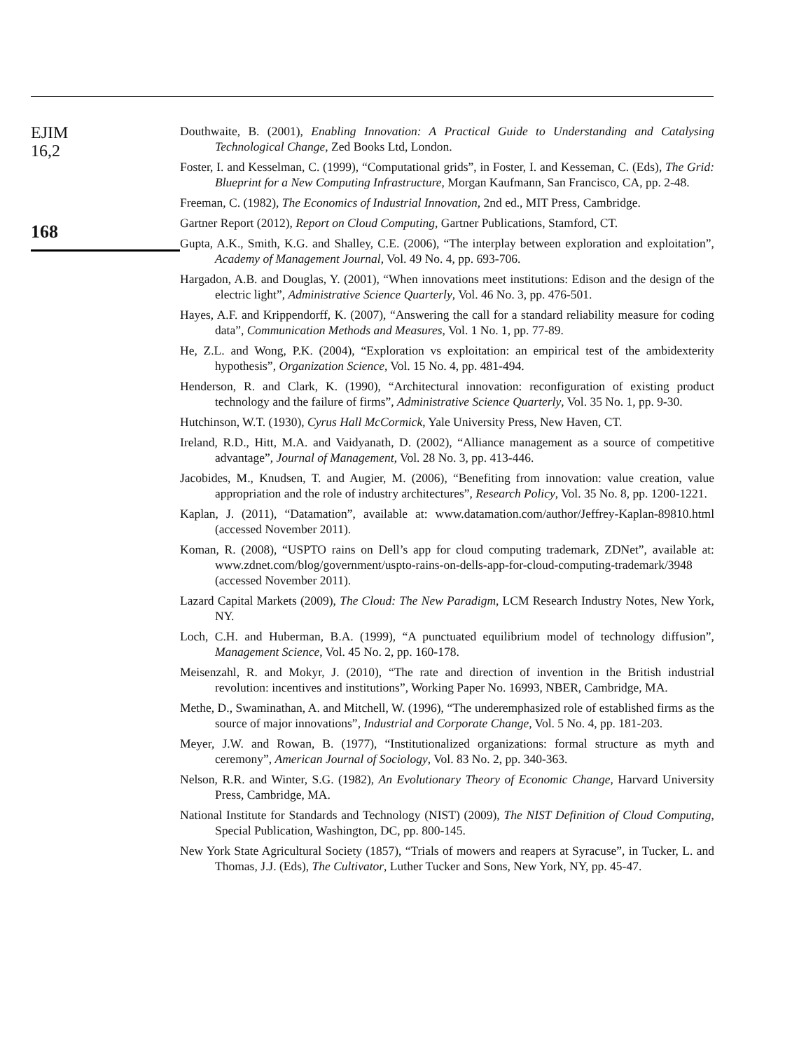EJIM
16,2
168
Douthwaite, B. (2001), Enabling Innovation: A Practical Guide to Understanding and Catalysing Technological Change, Zed Books Ltd, London.
Foster, I. and Kesselman, C. (1999), “Computational grids”, in Foster, I. and Kesseman, C. (Eds), The Grid: Blueprint for a New Computing Infrastructure, Morgan Kaufmann, San Francisco, CA, pp. 2-48.
Freeman, C. (1982), The Economics of Industrial Innovation, 2nd ed., MIT Press, Cambridge.
Gartner Report (2012), Report on Cloud Computing, Gartner Publications, Stamford, CT.
Gupta, A.K., Smith, K.G. and Shalley, C.E. (2006), “The interplay between exploration and exploitation”, Academy of Management Journal, Vol. 49 No. 4, pp. 693-706.
Hargadon, A.B. and Douglas, Y. (2001), “When innovations meet institutions: Edison and the design of the electric light”, Administrative Science Quarterly, Vol. 46 No. 3, pp. 476-501.
Hayes, A.F. and Krippendorff, K. (2007), “Answering the call for a standard reliability measure for coding data”, Communication Methods and Measures, Vol. 1 No. 1, pp. 77-89.
He, Z.L. and Wong, P.K. (2004), “Exploration vs exploitation: an empirical test of the ambidexterity hypothesis”, Organization Science, Vol. 15 No. 4, pp. 481-494.
Henderson, R. and Clark, K. (1990), “Architectural innovation: reconfiguration of existing product technology and the failure of firms”, Administrative Science Quarterly, Vol. 35 No. 1, pp. 9-30.
Hutchinson, W.T. (1930), Cyrus Hall McCormick, Yale University Press, New Haven, CT.
Ireland, R.D., Hitt, M.A. and Vaidyanath, D. (2002), “Alliance management as a source of competitive advantage”, Journal of Management, Vol. 28 No. 3, pp. 413-446.
Jacobides, M., Knudsen, T. and Augier, M. (2006), “Benefiting from innovation: value creation, value appropriation and the role of industry architectures”, Research Policy, Vol. 35 No. 8, pp. 1200-1221.
Kaplan, J. (2011), “Datamation”, available at: www.datamation.com/author/Jeffrey-Kaplan-89810.html (accessed November 2011).
Koman, R. (2008), “USPTO rains on Dell’s app for cloud computing trademark, ZDNet”, available at: www.zdnet.com/blog/government/uspto-rains-on-dells-app-for-cloud-computing-trademark/3948 (accessed November 2011).
Lazard Capital Markets (2009), The Cloud: The New Paradigm, LCM Research Industry Notes, New York, NY.
Loch, C.H. and Huberman, B.A. (1999), “A punctuated equilibrium model of technology diffusion”, Management Science, Vol. 45 No. 2, pp. 160-178.
Meisenzahl, R. and Mokyr, J. (2010), “The rate and direction of invention in the British industrial revolution: incentives and institutions”, Working Paper No. 16993, NBER, Cambridge, MA.
Methe, D., Swaminathan, A. and Mitchell, W. (1996), “The underemphasized role of established firms as the source of major innovations”, Industrial and Corporate Change, Vol. 5 No. 4, pp. 181-203.
Meyer, J.W. and Rowan, B. (1977), “Institutionalized organizations: formal structure as myth and ceremony”, American Journal of Sociology, Vol. 83 No. 2, pp. 340-363.
Nelson, R.R. and Winter, S.G. (1982), An Evolutionary Theory of Economic Change, Harvard University Press, Cambridge, MA.
National Institute for Standards and Technology (NIST) (2009), The NIST Definition of Cloud Computing, Special Publication, Washington, DC, pp. 800-145.
New York State Agricultural Society (1857), “Trials of mowers and reapers at Syracuse”, in Tucker, L. and Thomas, J.J. (Eds), The Cultivator, Luther Tucker and Sons, New York, NY, pp. 45-47.